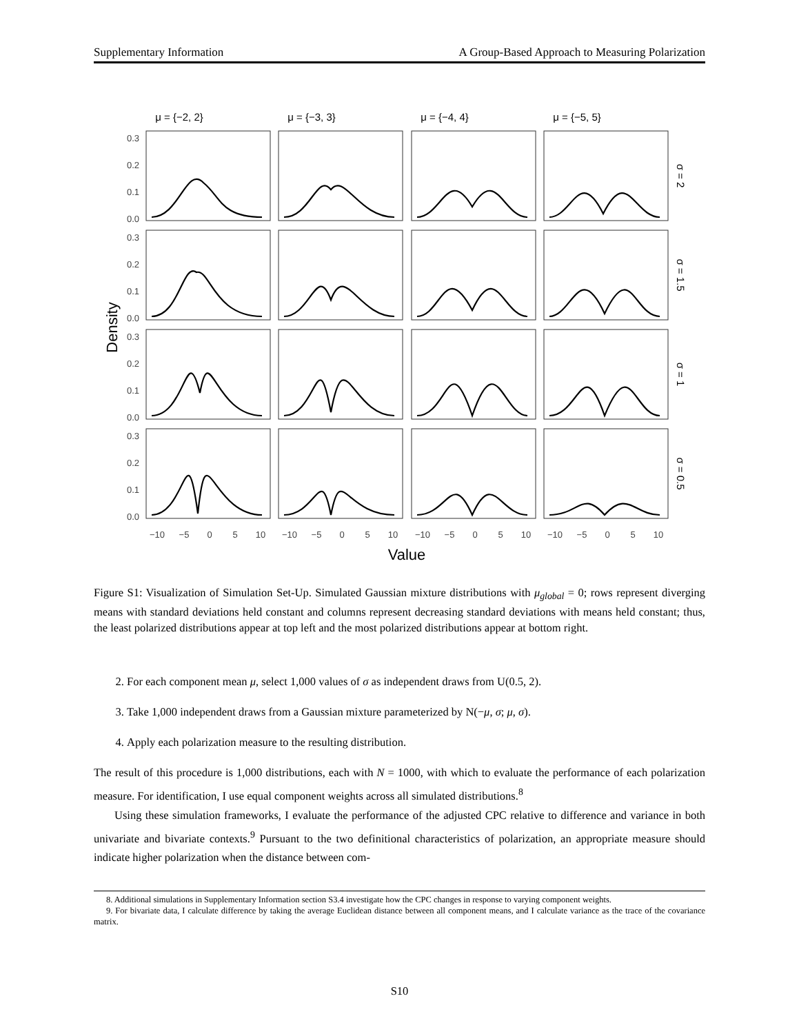Supplementary Information A Group-Based Approach to Measuring Polarization
μ = {−2, 2}
μ = {−3, 3}
μ = {−4, 4}
μ = {−5, 5}
0.3
0.2
0.1
0.0
0.3
0.2
0.1
0.0
0.3
0.2
0.1
0.0
0.3
0.2
0.1
0.0
−10
−5
0
5
10
−10
−5
0
5
10
−10
−5
0
5
10
−10
−5
0
5
10
Value
Density
σ = 2
σ = 1.5
σ = 1
σ = 0.5
Figure S1: Visualization of Simulation Set-Up. Simulated Gaussian mixture distributions with μ<sub>global</sub> = 0; rows represent diverging means with standard deviations held constant and columns represent decreasing standard deviations with means held constant; thus, the least polarized distributions appear at top left and the most polarized distributions appear at bottom right.
2. For each component mean μ, select 1,000 values of σ as independent draws from U(0.5, 2).
3. Take 1,000 independent draws from a Gaussian mixture parameterized by N(−μ, σ; μ, σ).
4. Apply each polarization measure to the resulting distribution.
The result of this procedure is 1,000 distributions, each with N = 1000, with which to evaluate the performance of each polarization measure. For identification, I use equal component weights across all simulated distributions.<sup>8</sup>
Using these simulation frameworks, I evaluate the performance of the adjusted CPC relative to difference and variance in both univariate and bivariate contexts.<sup>9</sup> Pursuant to the two definitional characteristics of polarization, an appropriate measure should indicate higher polarization when the distance between com-
8. Additional simulations in Supplementary Information section S3.4 investigate how the CPC changes in response to varying component weights.
9. For bivariate data, I calculate difference by taking the average Euclidean distance between all component means, and I calculate variance as the trace of the covariance matrix.
S10